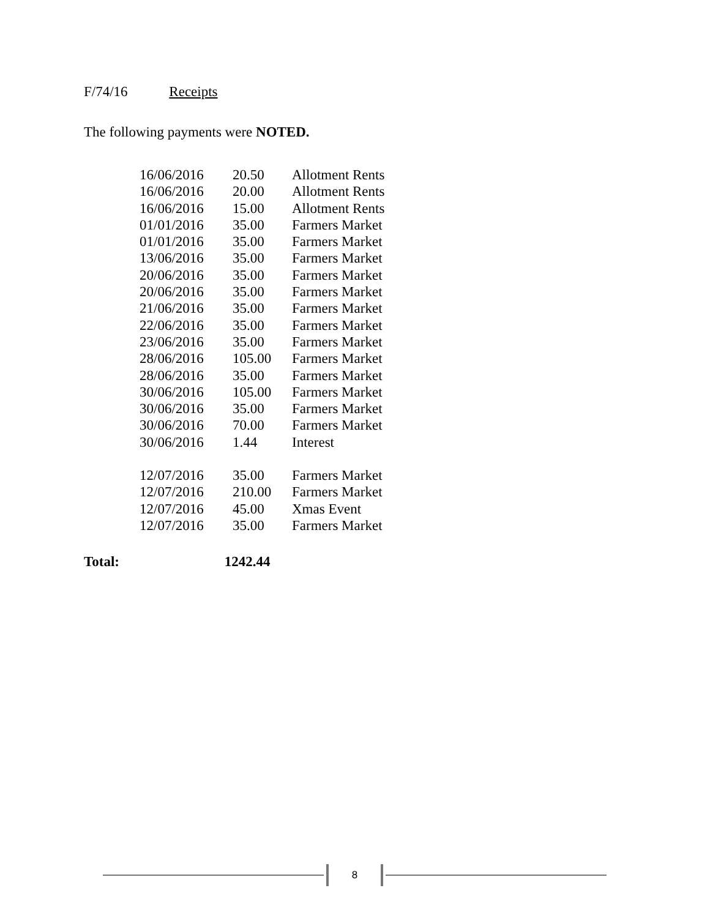F/74/16 Receipts
The following payments were NOTED.
| 16/06/2016 | 20.50 | Allotment Rents |
| 16/06/2016 | 20.00 | Allotment Rents |
| 16/06/2016 | 15.00 | Allotment Rents |
| 01/01/2016 | 35.00 | Farmers Market |
| 01/01/2016 | 35.00 | Farmers Market |
| 13/06/2016 | 35.00 | Farmers Market |
| 20/06/2016 | 35.00 | Farmers Market |
| 20/06/2016 | 35.00 | Farmers Market |
| 21/06/2016 | 35.00 | Farmers Market |
| 22/06/2016 | 35.00 | Farmers Market |
| 23/06/2016 | 35.00 | Farmers Market |
| 28/06/2016 | 105.00 | Farmers Market |
| 28/06/2016 | 35.00 | Farmers Market |
| 30/06/2016 | 105.00 | Farmers Market |
| 30/06/2016 | 35.00 | Farmers Market |
| 30/06/2016 | 70.00 | Farmers Market |
| 30/06/2016 | 1.44 | Interest |
| 12/07/2016 | 35.00 | Farmers Market |
| 12/07/2016 | 210.00 | Farmers Market |
| 12/07/2016 | 45.00 | Xmas Event |
| 12/07/2016 | 35.00 | Farmers Market |
Total: 1242.44
8